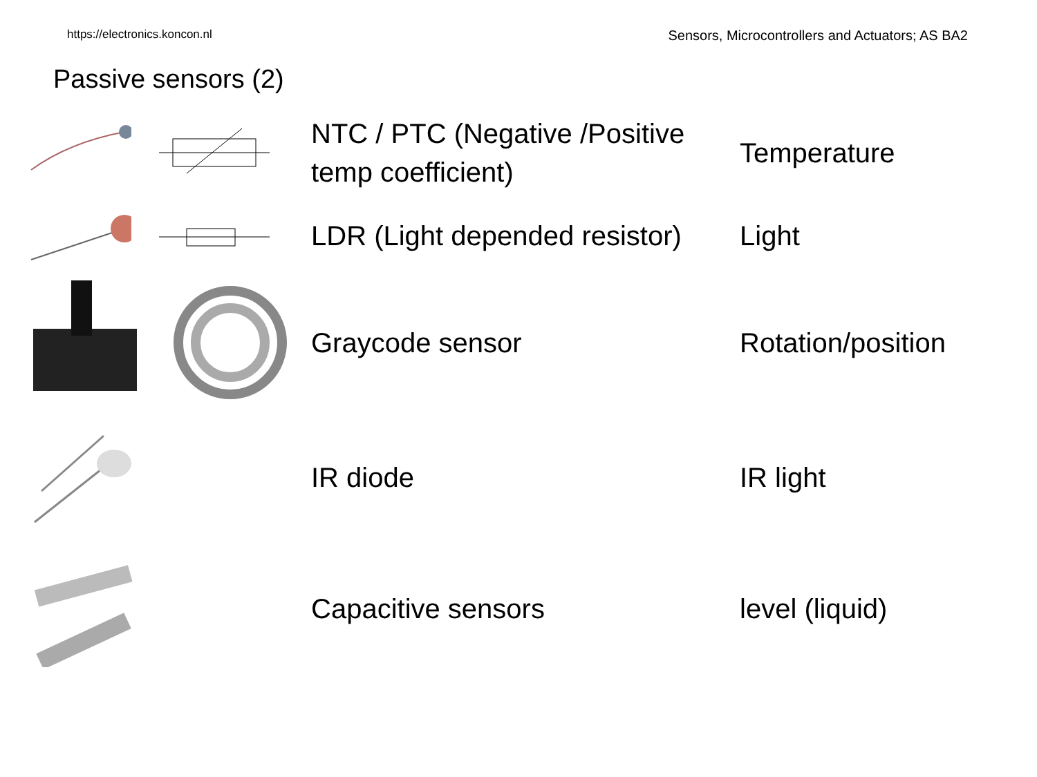https://electronics.koncon.nl Sensors, Microcontrollers and Actuators; AS BA2
Passive sensors (2)
NTC / PTC (Negative /Positive temp coefficient)
Temperature
LDR (Light depended resistor)
Light
Graycode sensor
Rotation/position
IR diode
IR light
Capacitive sensors
level (liquid)